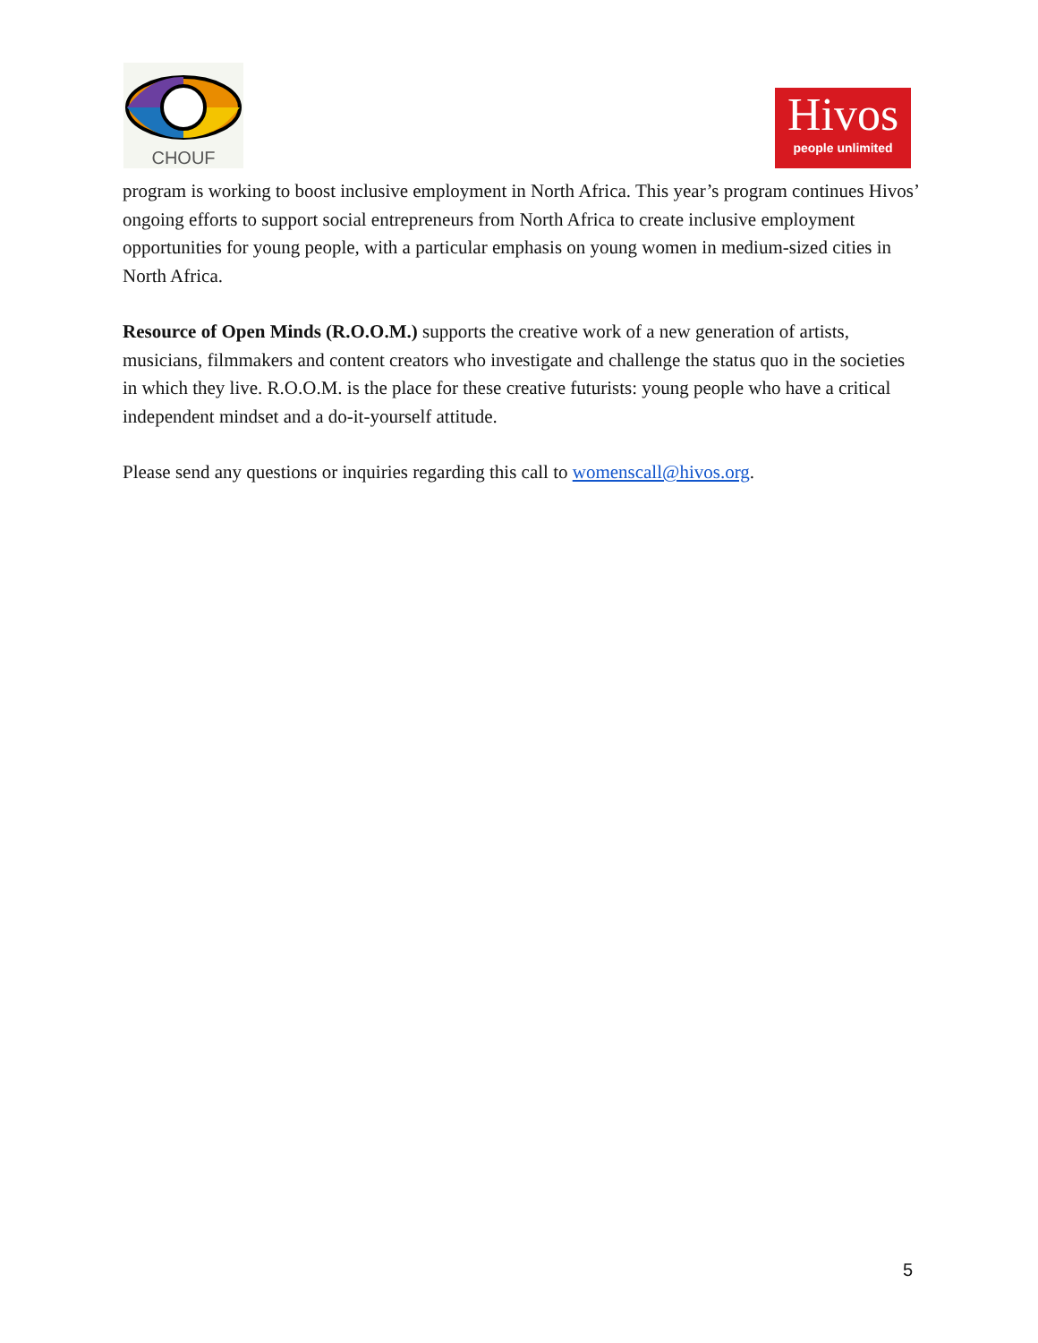CHOUF
Hivos
people unlimited
program is working to boost inclusive employment in North Africa. This year’s program continues Hivos’ ongoing efforts to support social entrepreneurs from North Africa to create inclusive employment opportunities for young people, with a particular emphasis on young women in medium-sized cities in North Africa.
Resource of Open Minds (R.O.O.M.) supports the creative work of a new generation of artists, musicians, filmmakers and content creators who investigate and challenge the status quo in the societies in which they live. R.O.O.M. is the place for these creative futurists: young people who have a critical independent mindset and a do-it-yourself attitude.
Please send any questions or inquiries regarding this call to womenscall@hivos.org.
5